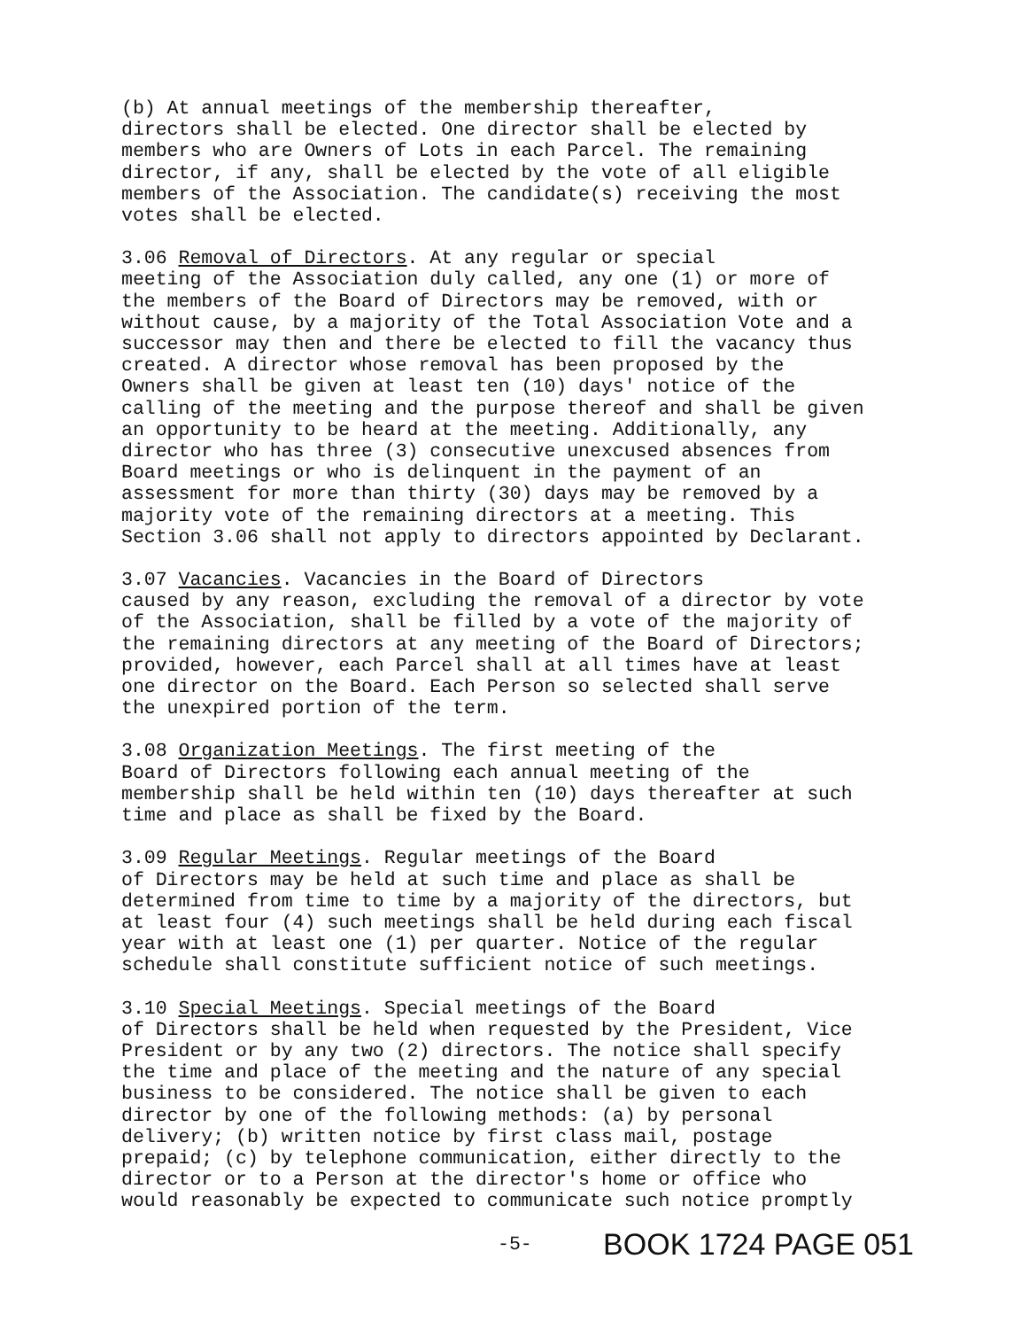(b) At annual meetings of the membership thereafter, directors shall be elected. One director shall be elected by members who are Owners of Lots in each Parcel. The remaining director, if any, shall be elected by the vote of all eligible members of the Association. The candidate(s) receiving the most votes shall be elected.
3.06 Removal of Directors. At any regular or special meeting of the Association duly called, any one (1) or more of the members of the Board of Directors may be removed, with or without cause, by a majority of the Total Association Vote and a successor may then and there be elected to fill the vacancy thus created. A director whose removal has been proposed by the Owners shall be given at least ten (10) days' notice of the calling of the meeting and the purpose thereof and shall be given an opportunity to be heard at the meeting. Additionally, any director who has three (3) consecutive unexcused absences from Board meetings or who is delinquent in the payment of an assessment for more than thirty (30) days may be removed by a majority vote of the remaining directors at a meeting. This Section 3.06 shall not apply to directors appointed by Declarant.
3.07 Vacancies. Vacancies in the Board of Directors caused by any reason, excluding the removal of a director by vote of the Association, shall be filled by a vote of the majority of the remaining directors at any meeting of the Board of Directors; provided, however, each Parcel shall at all times have at least one director on the Board. Each Person so selected shall serve the unexpired portion of the term.
3.08 Organization Meetings. The first meeting of the Board of Directors following each annual meeting of the membership shall be held within ten (10) days thereafter at such time and place as shall be fixed by the Board.
3.09 Regular Meetings. Regular meetings of the Board of Directors may be held at such time and place as shall be determined from time to time by a majority of the directors, but at least four (4) such meetings shall be held during each fiscal year with at least one (1) per quarter. Notice of the regular schedule shall constitute sufficient notice of such meetings.
3.10 Special Meetings. Special meetings of the Board of Directors shall be held when requested by the President, Vice President or by any two (2) directors. The notice shall specify the time and place of the meeting and the nature of any special business to be considered. The notice shall be given to each director by one of the following methods: (a) by personal delivery; (b) written notice by first class mail, postage prepaid; (c) by telephone communication, either directly to the director or to a Person at the director's home or office who would reasonably be expected to communicate such notice promptly
-5- BOOK 1724 PAGE 051